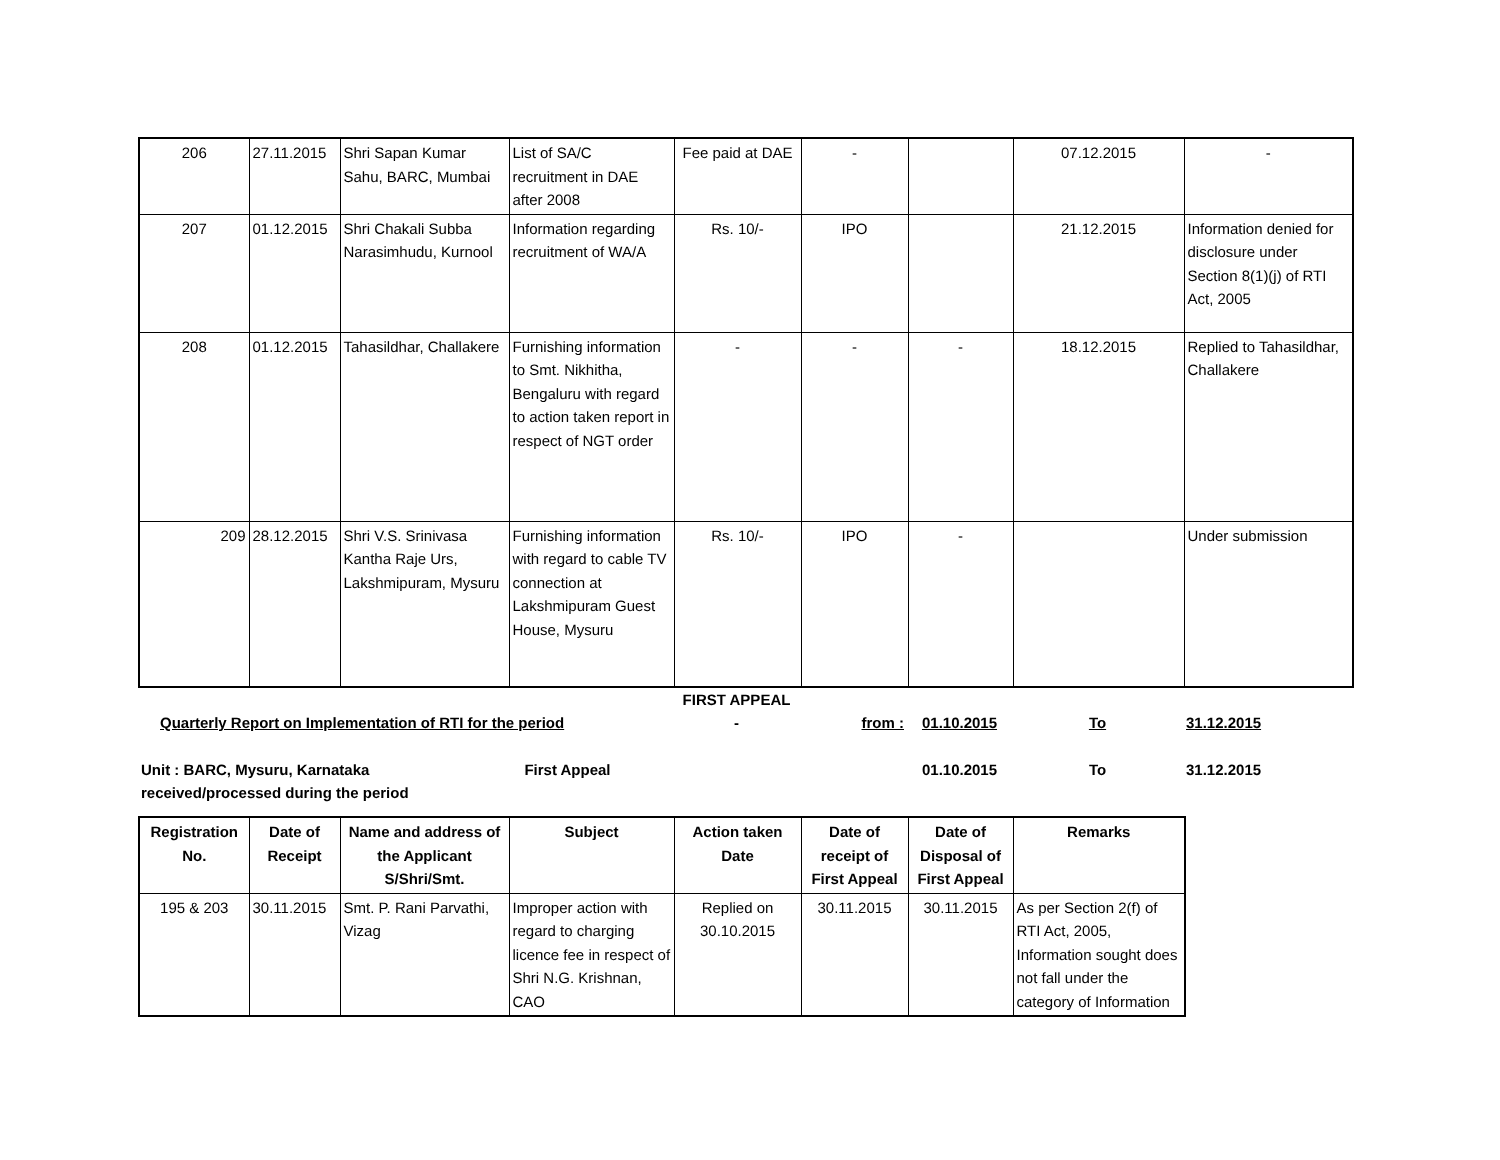| 206 | 27.11.2015 | Shri Sapan Kumar Sahu, BARC, Mumbai | List of SA/C recruitment in DAE after 2008 | Fee paid at DAE | - | | 07.12.2015 | - |
| 207 | 01.12.2015 | Shri Chakali Subba Narasimhudu, Kurnool | Information regarding recruitment of WA/A | Rs. 10/- | IPO | | 21.12.2015 | Information denied for disclosure under Section 8(1)(j) of RTI Act, 2005 |
| 208 | 01.12.2015 | Tahasildhar, Challakere | Furnishing information to Smt. Nikhitha, Bengaluru with regard to action taken report in respect of NGT order | - | - | - | 18.12.2015 | Replied to Tahasildhar, Challakere |
| 209 | 28.12.2015 | Shri V.S. Srinivasa Kantha Raje Urs, Lakshmipuram, Mysuru | Furnishing information with regard to cable TV connection at Lakshmipuram Guest House, Mysuru | Rs. 10/- | IPO | - | | Under submission |
| | FIRST APPEAL | | | | |
| Quarterly Report on Implementation of RTI for the period | - | from : | 01.10.2015 | To | 31.12.2015 |
| Unit : BARC, Mysuru, Karnataka First Appeal received/processed during the period | | | 01.10.2015 | To | 31.12.2015 |
| Registration No. | Date of Receipt | Name and address of the Applicant S/Shri/Smt. | Subject | Action taken Date | Date of receipt of First Appeal | Date of Disposal of First Appeal | Remarks |
| --- | --- | --- | --- | --- | --- | --- | --- |
| 195 & 203 | 30.11.2015 | Smt. P. Rani Parvathi, Vizag | Improper action with regard to charging licence fee in respect of Shri N.G. Krishnan, CAO | Replied on 30.10.2015 | 30.11.2015 | 30.11.2015 | As per Section 2(f) of RTI Act, 2005, Information sought does not fall under the category of Information |